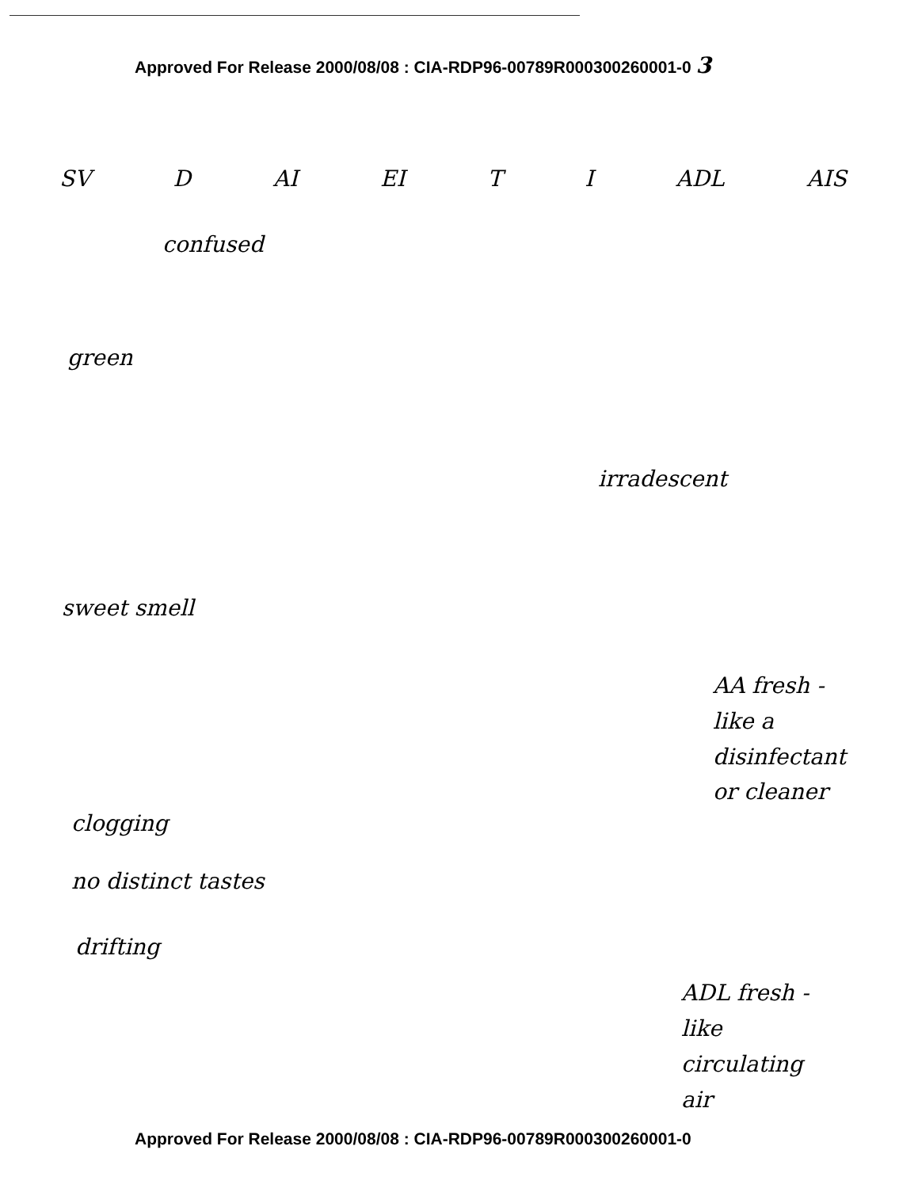Approved For Release 2000/08/08 : CIA-RDP96-00789R000300260001-0 3
SV D AI EI T I ADL AIS
confused
green
irradescent
sweet smell
AA fresh -
like a
disinfectant
or cleaner
clogging
no distinct tastes
drifting
ADL fresh -
like
circulating
air
Approved For Release 2000/08/08 : CIA-RDP96-00789R000300260001-0